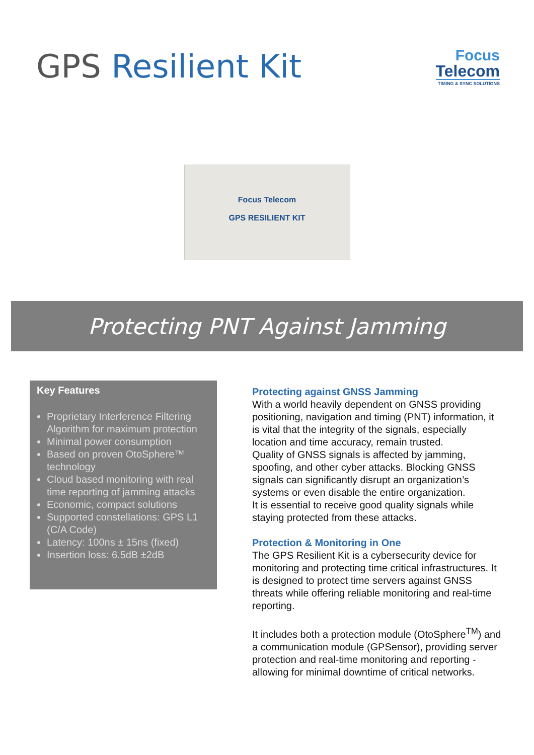GPS Resilient Kit
Focus
Telecom
TIMING & SYNC SOLUTIONS
Focus Telecom
GPS RESILIENT KIT
Protecting PNT Against Jamming
Key Features
Proprietary Interference Filtering Algorithm for maximum protection
Minimal power consumption
Based on proven OtoSphere™ technology
Cloud based monitoring with real time reporting of jamming attacks
Economic, compact solutions
Supported constellations: GPS L1 (C/A Code)
Latency: 100ns ± 15ns (fixed)
Insertion loss: 6.5dB ±2dB
Protecting against GNSS Jamming
With a world heavily dependent on GNSS providing positioning, navigation and timing (PNT) information, it is vital that the integrity of the signals, especially location and time accuracy, remain trusted.
Quality of GNSS signals is affected by jamming, spoofing, and other cyber attacks. Blocking GNSS signals can significantly disrupt an organization’s systems or even disable the entire organization.
It is essential to receive good quality signals while staying protected from these attacks.
Protection & Monitoring in One
The GPS Resilient Kit is a cybersecurity device for monitoring and protecting time critical infrastructures. It is designed to protect time servers against GNSS threats while offering reliable monitoring and real-time reporting.
It includes both a protection module (OtoSphere<sup>TM</sup>) and a communication module (GPSensor), providing server protection and real-time monitoring and reporting - allowing for minimal downtime of critical networks.